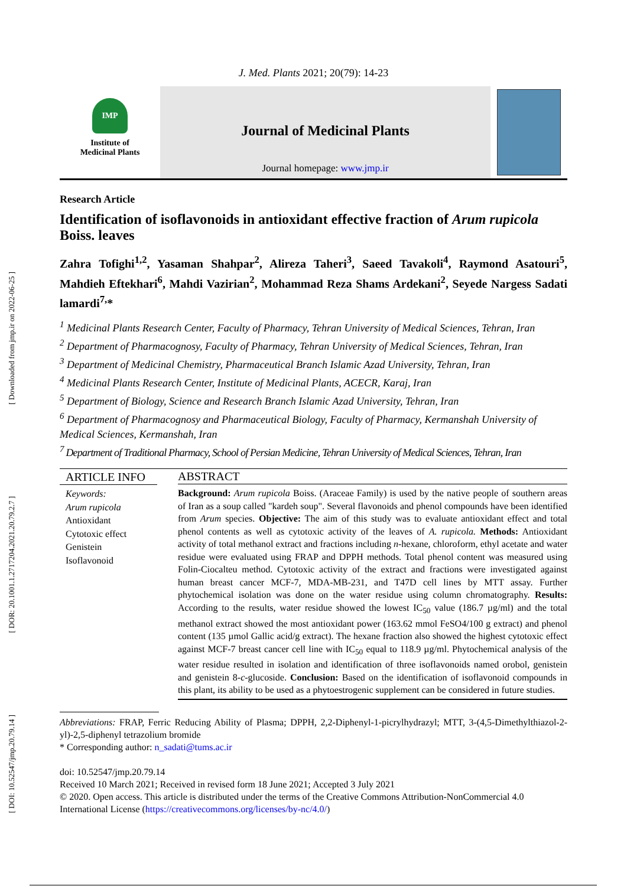[ Downloaded from jmp.ir on 2022-06-25 ]
[ DOR: 20.1001.1.2717204.2021.20.79.2.7 ]
[ DOI: 10.52547/jmp.20.79.14 ]
J. Med. Plants 2021; 20(79): 14-23
IMP
Institute of
Medicinal Plants
Journal of Medicinal Plants
Journal homepage: www.jmp.ir
Research Article
Identification of isoflavonoids in antioxidant effective fraction of Arum rupicola Boiss. leaves
Zahra Tofighi<sup>1,2</sup>, Yasaman Shahpar<sup>2</sup>, Alireza Taheri<sup>3</sup>, Saeed Tavakoli<sup>4</sup>, Raymond Asatouri<sup>5</sup>, Mahdieh Eftekhari<sup>6</sup>, Mahdi Vazirian<sup>2</sup>, Mohammad Reza Shams Ardekani<sup>2</sup>, Seyede Nargess Sadati lamardi<sup>7,</sup>*
<sup>1</sup> Medicinal Plants Research Center, Faculty of Pharmacy, Tehran University of Medical Sciences, Tehran, Iran
<sup>2</sup> Department of Pharmacognosy, Faculty of Pharmacy, Tehran University of Medical Sciences, Tehran, Iran
<sup>3</sup> Department of Medicinal Chemistry, Pharmaceutical Branch Islamic Azad University, Tehran, Iran
<sup>4</sup> Medicinal Plants Research Center, Institute of Medicinal Plants, ACECR, Karaj, Iran
<sup>5</sup> Department of Biology, Science and Research Branch Islamic Azad University, Tehran, Iran
<sup>6</sup> Department of Pharmacognosy and Pharmaceutical Biology, Faculty of Pharmacy, Kermanshah University of Medical Sciences, Kermanshah, Iran
<sup>7</sup> Department of Traditional Pharmacy, School of Persian Medicine, Tehran University of Medical Sciences, Tehran, Iran
ARTICLE INFO
Keywords:
Arum rupicola
Antioxidant
Cytotoxic effect
Genistein
Isoflavonoid
ABSTRACT
Background: Arum rupicola Boiss. (Araceae Family) is used by the native people of southern areas of Iran as a soup called "kardeh soup". Several flavonoids and phenol compounds have been identified from Arum species. Objective: The aim of this study was to evaluate antioxidant effect and total phenol contents as well as cytotoxic activity of the leaves of A. rupicola. Methods: Antioxidant activity of total methanol extract and fractions including n-hexane, chloroform, ethyl acetate and water residue were evaluated using FRAP and DPPH methods. Total phenol content was measured using Folin-Ciocalteu method. Cytotoxic activity of the extract and fractions were investigated against human breast cancer MCF-7, MDA-MB-231, and T47D cell lines by MTT assay. Further phytochemical isolation was done on the water residue using column chromatography. Results: According to the results, water residue showed the lowest IC<sub>50</sub> value (186.7 µg/ml) and the total methanol extract showed the most antioxidant power (163.62 mmol FeSO4/100 g extract) and phenol content (135 µmol Gallic acid/g extract). The hexane fraction also showed the highest cytotoxic effect against MCF-7 breast cancer cell line with IC<sub>50</sub> equal to 118.9 µg/ml. Phytochemical analysis of the water residue resulted in isolation and identification of three isoflavonoids named orobol, genistein and genistein 8-c-glucoside. Conclusion: Based on the identification of isoflavonoid compounds in this plant, its ability to be used as a phytoestrogenic supplement can be considered in future studies.
Abbreviations: FRAP, Ferric Reducing Ability of Plasma; DPPH, 2,2-Diphenyl-1-picrylhydrazyl; MTT, 3-(4,5-Dimethylthiazol-2-yl)-2,5-diphenyl tetrazolium bromide
* Corresponding author: n_sadati@tums.ac.ir
doi: 10.52547/jmp.20.79.14
Received 10 March 2021; Received in revised form 18 June 2021; Accepted 3 July 2021
© 2020. Open access. This article is distributed under the terms of the Creative Commons Attribution-NonCommercial 4.0 International License (https://creativecommons.org/licenses/by-nc/4.0/)